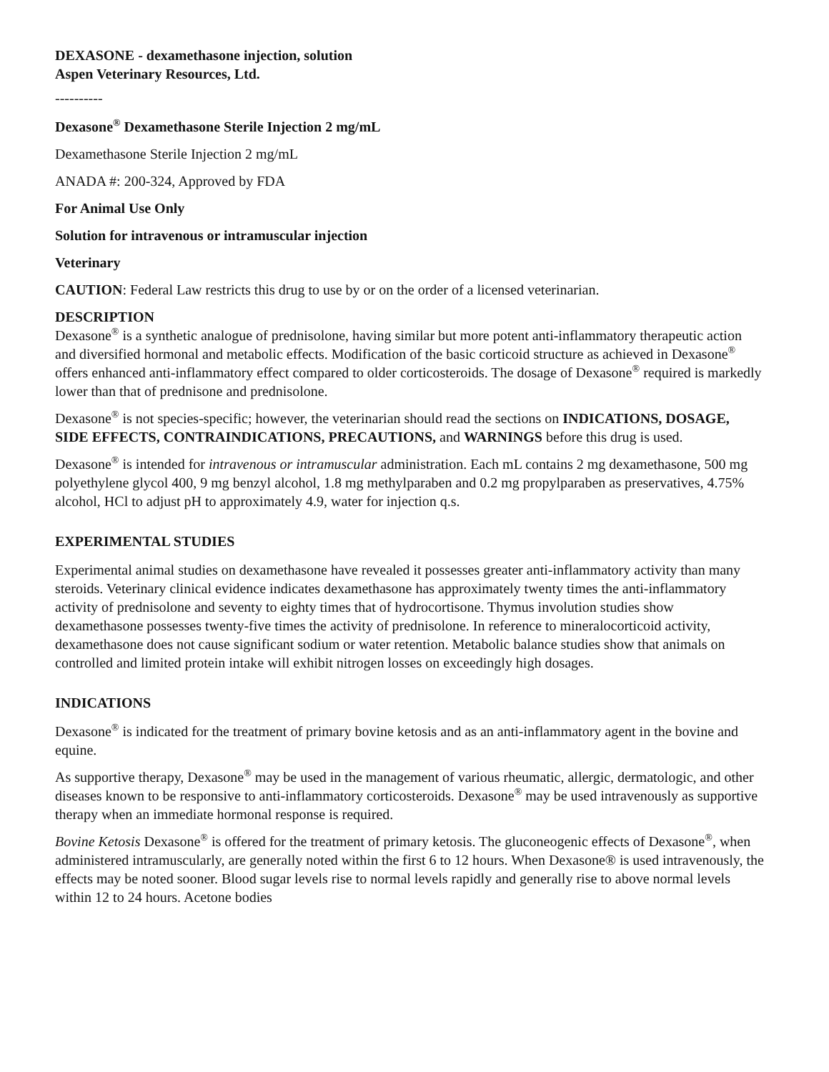DEXASONE - dexamethasone injection, solution
Aspen Veterinary Resources, Ltd.
----------
Dexasone<sup>®</sup> Dexamethasone Sterile Injection 2 mg/mL
Dexamethasone Sterile Injection 2 mg/mL
ANADA #: 200-324, Approved by FDA
For Animal Use Only
Solution for intravenous or intramuscular injection
Veterinary
CAUTION: Federal Law restricts this drug to use by or on the order of a licensed veterinarian.
DESCRIPTION
Dexasone<sup>®</sup> is a synthetic analogue of prednisolone, having similar but more potent anti-inflammatory therapeutic action and diversified hormonal and metabolic effects. Modification of the basic corticoid structure as achieved in Dexasone<sup>®</sup> offers enhanced anti-inflammatory effect compared to older corticosteroids. The dosage of Dexasone<sup>®</sup> required is markedly lower than that of prednisone and prednisolone.
Dexasone<sup>®</sup> is not species-specific; however, the veterinarian should read the sections on INDICATIONS, DOSAGE, SIDE EFFECTS, CONTRAINDICATIONS, PRECAUTIONS, and WARNINGS before this drug is used.
Dexasone<sup>®</sup> is intended for intravenous or intramuscular administration. Each mL contains 2 mg dexamethasone, 500 mg polyethylene glycol 400, 9 mg benzyl alcohol, 1.8 mg methylparaben and 0.2 mg propylparaben as preservatives, 4.75% alcohol, HCl to adjust pH to approximately 4.9, water for injection q.s.
EXPERIMENTAL STUDIES
Experimental animal studies on dexamethasone have revealed it possesses greater anti-inflammatory activity than many steroids. Veterinary clinical evidence indicates dexamethasone has approximately twenty times the anti-inflammatory activity of prednisolone and seventy to eighty times that of hydrocortisone. Thymus involution studies show dexamethasone possesses twenty-five times the activity of prednisolone. In reference to mineralocorticoid activity, dexamethasone does not cause significant sodium or water retention. Metabolic balance studies show that animals on controlled and limited protein intake will exhibit nitrogen losses on exceedingly high dosages.
INDICATIONS
Dexasone<sup>®</sup> is indicated for the treatment of primary bovine ketosis and as an anti-inflammatory agent in the bovine and equine.
As supportive therapy, Dexasone<sup>®</sup> may be used in the management of various rheumatic, allergic, dermatologic, and other diseases known to be responsive to anti-inflammatory corticosteroids. Dexasone<sup>®</sup> may be used intravenously as supportive therapy when an immediate hormonal response is required.
Bovine Ketosis Dexasone<sup>®</sup> is offered for the treatment of primary ketosis. The gluconeogenic effects of Dexasone<sup>®</sup>, when administered intramuscularly, are generally noted within the first 6 to 12 hours. When Dexasone® is used intravenously, the effects may be noted sooner. Blood sugar levels rise to normal levels rapidly and generally rise to above normal levels within 12 to 24 hours. Acetone bodies